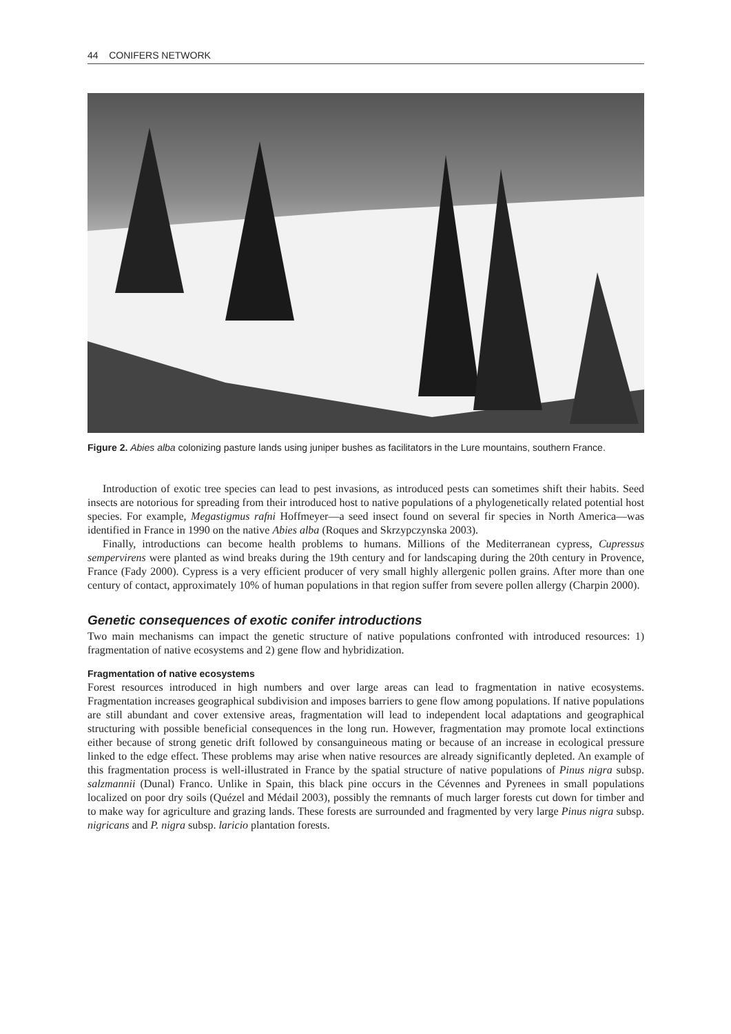44 CONIFERS NETWORK
Figure 2. Abies alba colonizing pasture lands using juniper bushes as facilitators in the Lure mountains, southern France.
Introduction of exotic tree species can lead to pest invasions, as introduced pests can sometimes shift their habits. Seed insects are notorious for spreading from their introduced host to native populations of a phylogenetically related potential host species. For example, Megastigmus rafni Hoffmeyer—a seed insect found on several fir species in North America—was identified in France in 1990 on the native Abies alba (Roques and Skrzypczynska 2003).
Finally, introductions can become health problems to humans. Millions of the Mediterranean cypress, Cupressus sempervirens were planted as wind breaks during the 19th century and for landscaping during the 20th century in Provence, France (Fady 2000). Cypress is a very efficient producer of very small highly allergenic pollen grains. After more than one century of contact, approximately 10% of human populations in that region suffer from severe pollen allergy (Charpin 2000).
Genetic consequences of exotic conifer introductions
Two main mechanisms can impact the genetic structure of native populations confronted with introduced resources: 1) fragmentation of native ecosystems and 2) gene flow and hybridization.
Fragmentation of native ecosystems
Forest resources introduced in high numbers and over large areas can lead to fragmentation in native ecosystems. Fragmentation increases geographical subdivision and imposes barriers to gene flow among populations. If native populations are still abundant and cover extensive areas, fragmentation will lead to independent local adaptations and geographical structuring with possible beneficial consequences in the long run. However, fragmentation may promote local extinctions either because of strong genetic drift followed by consanguineous mating or because of an increase in ecological pressure linked to the edge effect. These problems may arise when native resources are already significantly depleted. An example of this fragmentation process is well-illustrated in France by the spatial structure of native populations of Pinus nigra subsp. salzmannii (Dunal) Franco. Unlike in Spain, this black pine occurs in the Cévennes and Pyrenees in small populations localized on poor dry soils (Quézel and Médail 2003), possibly the remnants of much larger forests cut down for timber and to make way for agriculture and grazing lands. These forests are surrounded and fragmented by very large Pinus nigra subsp. nigricans and P. nigra subsp. laricio plantation forests.